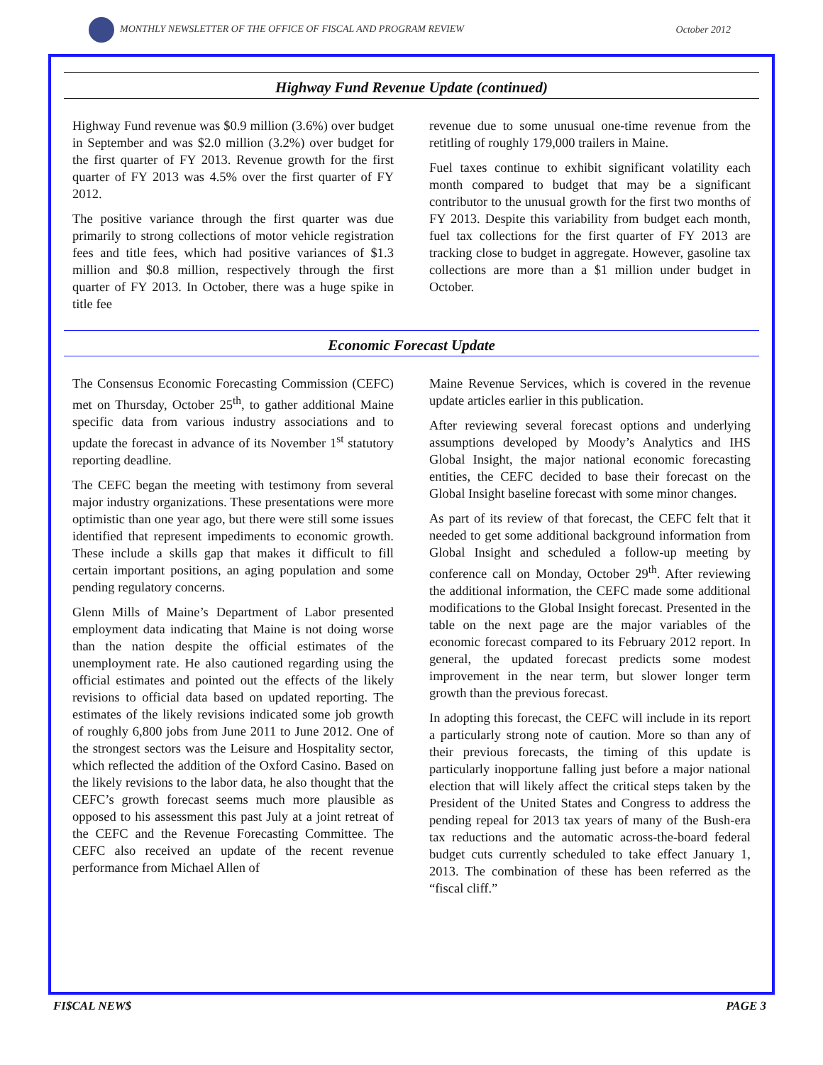MONTHLY NEWSLETTER OF THE OFFICE OF FISCAL AND PROGRAM REVIEW October 2012
Highway Fund Revenue Update (continued)
Highway Fund revenue was $0.9 million (3.6%) over budget in September and was $2.0 million (3.2%) over budget for the first quarter of FY 2013. Revenue growth for the first quarter of FY 2013 was 4.5% over the first quarter of FY 2012.
The positive variance through the first quarter was due primarily to strong collections of motor vehicle registration fees and title fees, which had positive variances of $1.3 million and $0.8 million, respectively through the first quarter of FY 2013. In October, there was a huge spike in title fee
revenue due to some unusual one-time revenue from the retitling of roughly 179,000 trailers in Maine.
Fuel taxes continue to exhibit significant volatility each month compared to budget that may be a significant contributor to the unusual growth for the first two months of FY 2013. Despite this variability from budget each month, fuel tax collections for the first quarter of FY 2013 are tracking close to budget in aggregate. However, gasoline tax collections are more than a $1 million under budget in October.
Economic Forecast Update
The Consensus Economic Forecasting Commission (CEFC) met on Thursday, October 25<sup>th</sup>, to gather additional Maine specific data from various industry associations and to update the forecast in advance of its November 1<sup>st</sup> statutory reporting deadline.
The CEFC began the meeting with testimony from several major industry organizations. These presentations were more optimistic than one year ago, but there were still some issues identified that represent impediments to economic growth. These include a skills gap that makes it difficult to fill certain important positions, an aging population and some pending regulatory concerns.
Glenn Mills of Maine’s Department of Labor presented employment data indicating that Maine is not doing worse than the nation despite the official estimates of the unemployment rate. He also cautioned regarding using the official estimates and pointed out the effects of the likely revisions to official data based on updated reporting. The estimates of the likely revisions indicated some job growth of roughly 6,800 jobs from June 2011 to June 2012. One of the strongest sectors was the Leisure and Hospitality sector, which reflected the addition of the Oxford Casino. Based on the likely revisions to the labor data, he also thought that the CEFC’s growth forecast seems much more plausible as opposed to his assessment this past July at a joint retreat of the CEFC and the Revenue Forecasting Committee. The CEFC also received an update of the recent revenue performance from Michael Allen of
Maine Revenue Services, which is covered in the revenue update articles earlier in this publication.
After reviewing several forecast options and underlying assumptions developed by Moody’s Analytics and IHS Global Insight, the major national economic forecasting entities, the CEFC decided to base their forecast on the Global Insight baseline forecast with some minor changes.
As part of its review of that forecast, the CEFC felt that it needed to get some additional background information from Global Insight and scheduled a follow-up meeting by conference call on Monday, October 29<sup>th</sup>. After reviewing the additional information, the CEFC made some additional modifications to the Global Insight forecast. Presented in the table on the next page are the major variables of the economic forecast compared to its February 2012 report. In general, the updated forecast predicts some modest improvement in the near term, but slower longer term growth than the previous forecast.
In adopting this forecast, the CEFC will include in its report a particularly strong note of caution. More so than any of their previous forecasts, the timing of this update is particularly inopportune falling just before a major national election that will likely affect the critical steps taken by the President of the United States and Congress to address the pending repeal for 2013 tax years of many of the Bush-era tax reductions and the automatic across-the-board federal budget cuts currently scheduled to take effect January 1, 2013. The combination of these has been referred as the “fiscal cliff.”
FI$CAL NEW$ PAGE 3